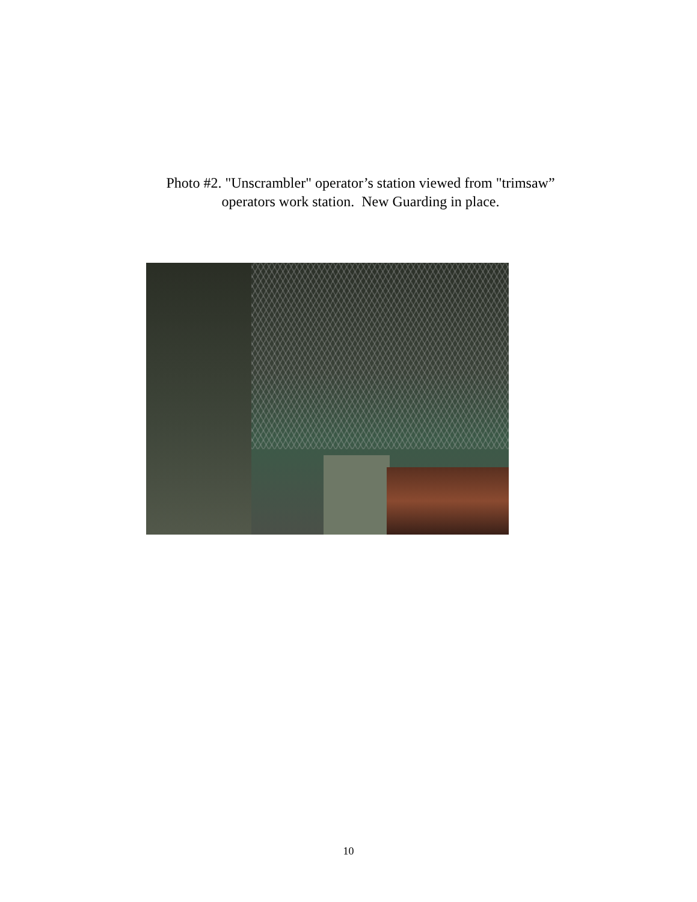Photo #2. "Unscrambler" operator’s station viewed from "trimsaw”
operators work station. New Guarding in place.
10